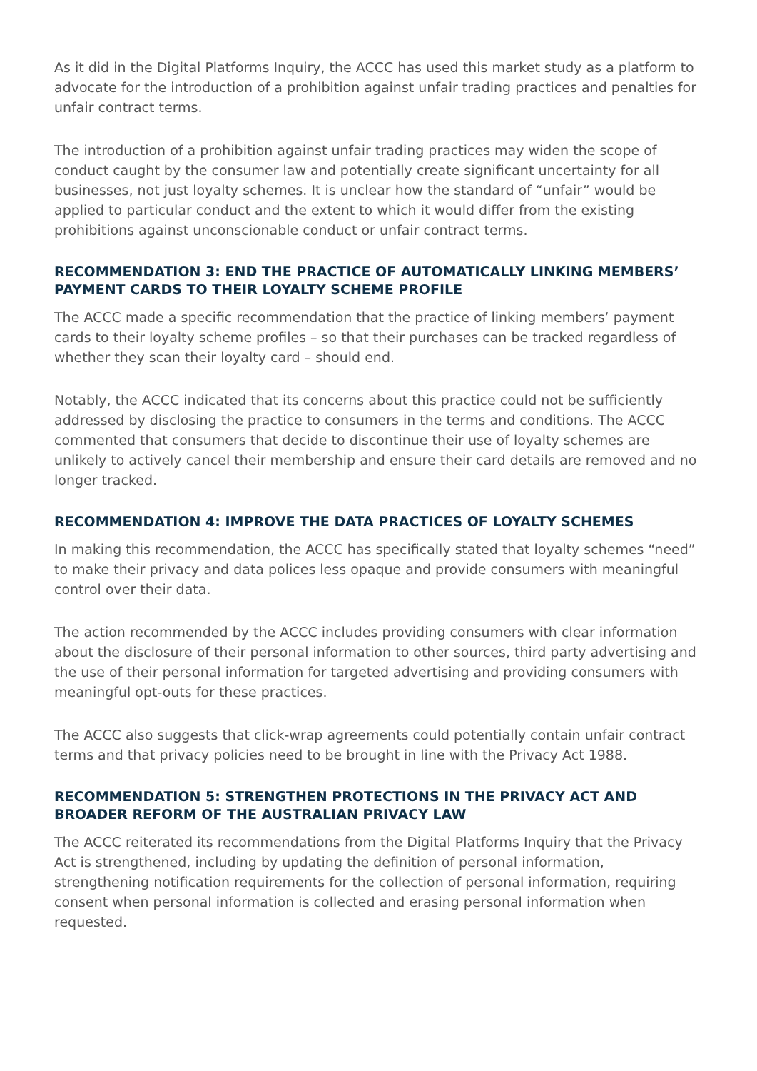As it did in the Digital Platforms Inquiry, the ACCC has used this market study as a platform to advocate for the introduction of a prohibition against unfair trading practices and penalties for unfair contract terms.
The introduction of a prohibition against unfair trading practices may widen the scope of conduct caught by the consumer law and potentially create significant uncertainty for all businesses, not just loyalty schemes. It is unclear how the standard of “unfair” would be applied to particular conduct and the extent to which it would differ from the existing prohibitions against unconscionable conduct or unfair contract terms.
RECOMMENDATION 3: END THE PRACTICE OF AUTOMATICALLY LINKING MEMBERS’ PAYMENT CARDS TO THEIR LOYALTY SCHEME PROFILE
The ACCC made a specific recommendation that the practice of linking members’ payment cards to their loyalty scheme profiles – so that their purchases can be tracked regardless of whether they scan their loyalty card – should end.
Notably, the ACCC indicated that its concerns about this practice could not be sufficiently addressed by disclosing the practice to consumers in the terms and conditions. The ACCC commented that consumers that decide to discontinue their use of loyalty schemes are unlikely to actively cancel their membership and ensure their card details are removed and no longer tracked.
RECOMMENDATION 4: IMPROVE THE DATA PRACTICES OF LOYALTY SCHEMES
In making this recommendation, the ACCC has specifically stated that loyalty schemes “need” to make their privacy and data polices less opaque and provide consumers with meaningful control over their data.
The action recommended by the ACCC includes providing consumers with clear information about the disclosure of their personal information to other sources, third party advertising and the use of their personal information for targeted advertising and providing consumers with meaningful opt-outs for these practices.
The ACCC also suggests that click-wrap agreements could potentially contain unfair contract terms and that privacy policies need to be brought in line with the Privacy Act 1988.
RECOMMENDATION 5: STRENGTHEN PROTECTIONS IN THE PRIVACY ACT AND BROADER REFORM OF THE AUSTRALIAN PRIVACY LAW
The ACCC reiterated its recommendations from the Digital Platforms Inquiry that the Privacy Act is strengthened, including by updating the definition of personal information, strengthening notification requirements for the collection of personal information, requiring consent when personal information is collected and erasing personal information when requested.